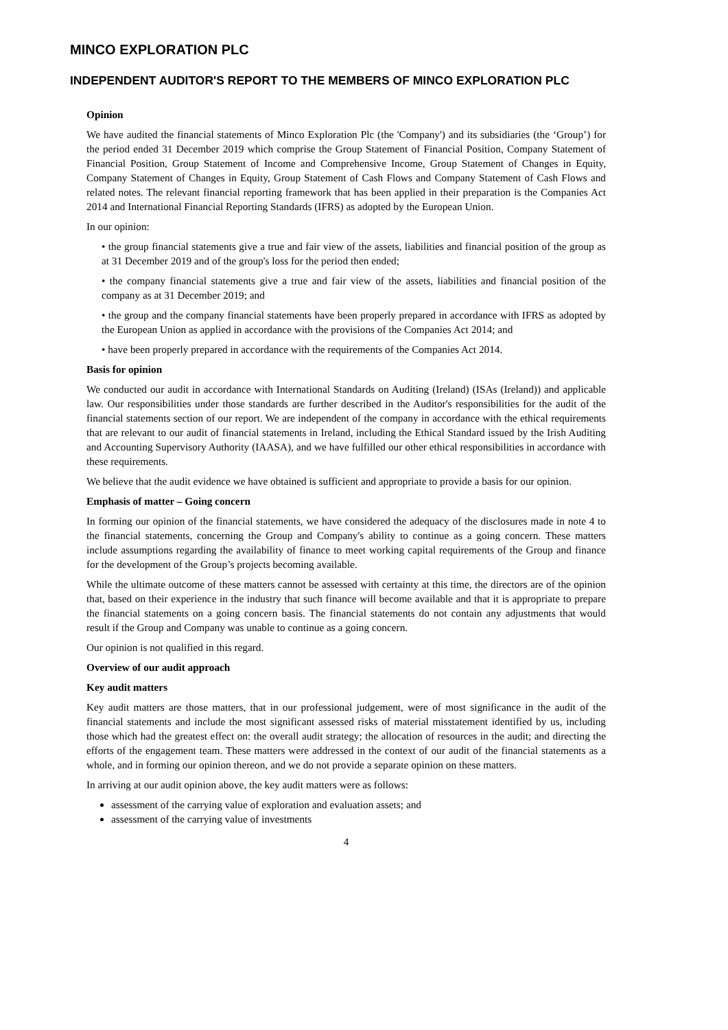MINCO EXPLORATION PLC
INDEPENDENT AUDITOR'S REPORT TO THE MEMBERS OF MINCO EXPLORATION PLC
Opinion
We have audited the financial statements of Minco Exploration Plc (the 'Company') and its subsidiaries (the ‘Group’) for the period ended 31 December 2019 which comprise the Group Statement of Financial Position, Company Statement of Financial Position, Group Statement of Income and Comprehensive Income, Group Statement of Changes in Equity, Company Statement of Changes in Equity, Group Statement of Cash Flows and Company Statement of Cash Flows and related notes. The relevant financial reporting framework that has been applied in their preparation is the Companies Act 2014 and International Financial Reporting Standards (IFRS) as adopted by the European Union.
In our opinion:
• the group financial statements give a true and fair view of the assets, liabilities and financial position of the group as at 31 December 2019 and of the group's loss for the period then ended;
• the company financial statements give a true and fair view of the assets, liabilities and financial position of the company as at 31 December 2019; and
• the group and the company financial statements have been properly prepared in accordance with IFRS as adopted by the European Union as applied in accordance with the provisions of the Companies Act 2014; and
• have been properly prepared in accordance with the requirements of the Companies Act 2014.
Basis for opinion
We conducted our audit in accordance with International Standards on Auditing (Ireland) (ISAs (Ireland)) and applicable law. Our responsibilities under those standards are further described in the Auditor's responsibilities for the audit of the financial statements section of our report. We are independent of the company in accordance with the ethical requirements that are relevant to our audit of financial statements in Ireland, including the Ethical Standard issued by the Irish Auditing and Accounting Supervisory Authority (IAASA), and we have fulfilled our other ethical responsibilities in accordance with these requirements.
We believe that the audit evidence we have obtained is sufficient and appropriate to provide a basis for our opinion.
Emphasis of matter – Going concern
In forming our opinion of the financial statements, we have considered the adequacy of the disclosures made in note 4 to the financial statements, concerning the Group and Company's ability to continue as a going concern. These matters include assumptions regarding the availability of finance to meet working capital requirements of the Group and finance for the development of the Group’s projects becoming available.
While the ultimate outcome of these matters cannot be assessed with certainty at this time, the directors are of the opinion that, based on their experience in the industry that such finance will become available and that it is appropriate to prepare the financial statements on a going concern basis. The financial statements do not contain any adjustments that would result if the Group and Company was unable to continue as a going concern.
Our opinion is not qualified in this regard.
Overview of our audit approach
Key audit matters
Key audit matters are those matters, that in our professional judgement, were of most significance in the audit of the financial statements and include the most significant assessed risks of material misstatement identified by us, including those which had the greatest effect on: the overall audit strategy; the allocation of resources in the audit; and directing the efforts of the engagement team. These matters were addressed in the context of our audit of the financial statements as a whole, and in forming our opinion thereon, and we do not provide a separate opinion on these matters.
In arriving at our audit opinion above, the key audit matters were as follows:
assessment of the carrying value of exploration and evaluation assets; and
assessment of the carrying value of investments
4